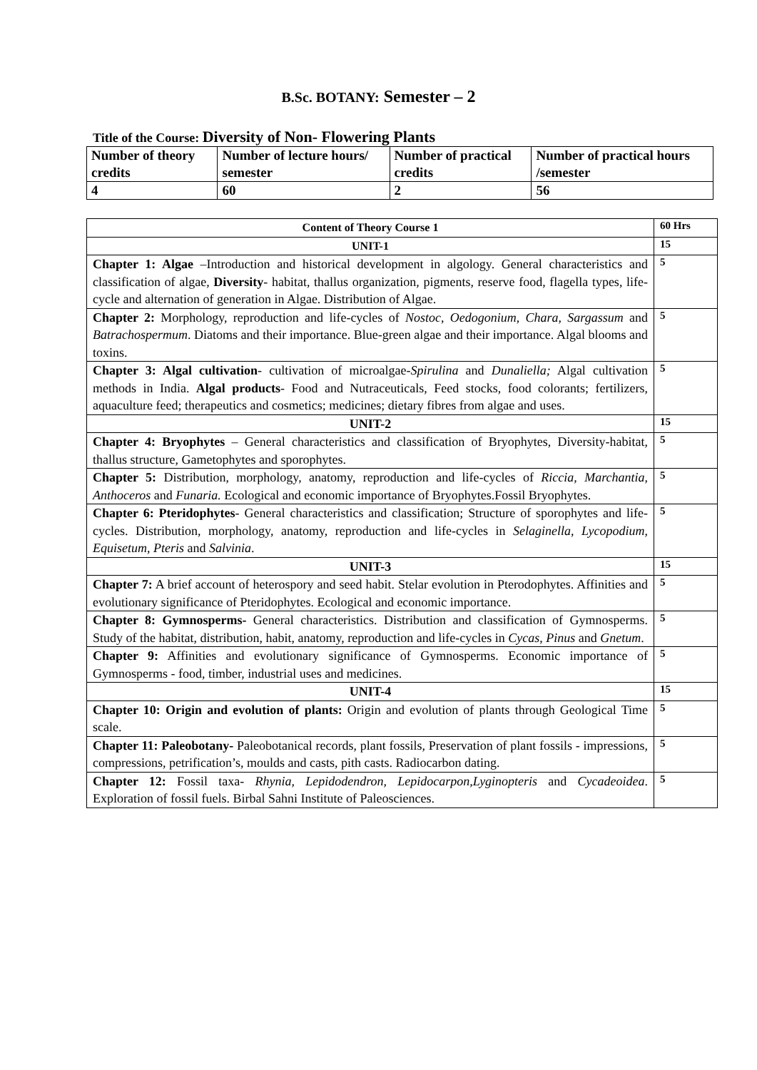B.Sc. BOTANY: Semester – 2
Title of the Course: Diversity of Non- Flowering Plants
| Number of theory credits | Number of lecture hours/ semester | Number of practical credits | Number of practical hours /semester |
| 4 | 60 | 2 | 56 |
| Content of Theory Course 1 | 60 Hrs |
| UNIT-1 | 15 |
| Chapter 1: Algae –Introduction and historical development in algology. General characteristics and classification of algae, Diversity - habitat, thallus organization, pigments, reserve food, flagella types, life-cycle and alternation of generation in Algae. Distribution of Algae. | 5 |
| Chapter 2: Morphology, reproduction and life-cycles of Nostoc , Oedogonium , Chara , Sargassum and Batrachospermum . Diatoms and their importance. Blue-green algae and their importance. Algal blooms and toxins. | 5 |
| Chapter 3: Algal cultivation - cultivation of microalgae- Spirulina and Dunaliella; Algal cultivation methods in India. Algal products - Food and Nutraceuticals, Feed stocks, food colorants; fertilizers, aquaculture feed; therapeutics and cosmetics; medicines; dietary fibres from algae and uses. | 5 |
| UNIT-2 | 15 |
| Chapter 4: Bryophytes – General characteristics and classification of Bryophytes, Diversity-habitat, thallus structure, Gametophytes and sporophytes. | 5 |
| Chapter 5: Distribution, morphology, anatomy, reproduction and life-cycles of Riccia , Marchantia , Anthoceros and Funaria. Ecological and economic importance of Bryophytes.Fossil Bryophytes. | 5 |
| Chapter 6: Pteridophytes - General characteristics and classification; Structure of sporophytes and life-cycles. Distribution, morphology, anatomy, reproduction and life-cycles in Selaginella , Lycopodium , Equisetum , Pteris and Salvinia . | 5 |
| UNIT-3 | 15 |
| Chapter 7: A brief account of heterospory and seed habit. Stelar evolution in Pterodophytes. Affinities and evolutionary significance of Pteridophytes. Ecological and economic importance. | 5 |
| Chapter 8: Gymnosperms- General characteristics. Distribution and classification of Gymnosperms. Study of the habitat, distribution, habit, anatomy, reproduction and life-cycles in Cycas , Pinus and Gnetum . | 5 |
| Chapter 9: Affinities and evolutionary significance of Gymnosperms. Economic importance of Gymnosperms - food, timber, industrial uses and medicines. | 5 |
| UNIT-4 | 15 |
| Chapter 10: Origin and evolution of plants: Origin and evolution of plants through Geological Time scale. | 5 |
| Chapter 11: Paleobotany- Paleobotanical records, plant fossils, Preservation of plant fossils - impressions, compressions, petrification’s, moulds and casts, pith casts. Radiocarbon dating. | 5 |
| Chapter 12: Fossil taxa- Rhynia, Lepidodendron, Lepidocarpon,Lyginopteris and Cycadeoidea . Exploration of fossil fuels. Birbal Sahni Institute of Paleosciences. | 5 |